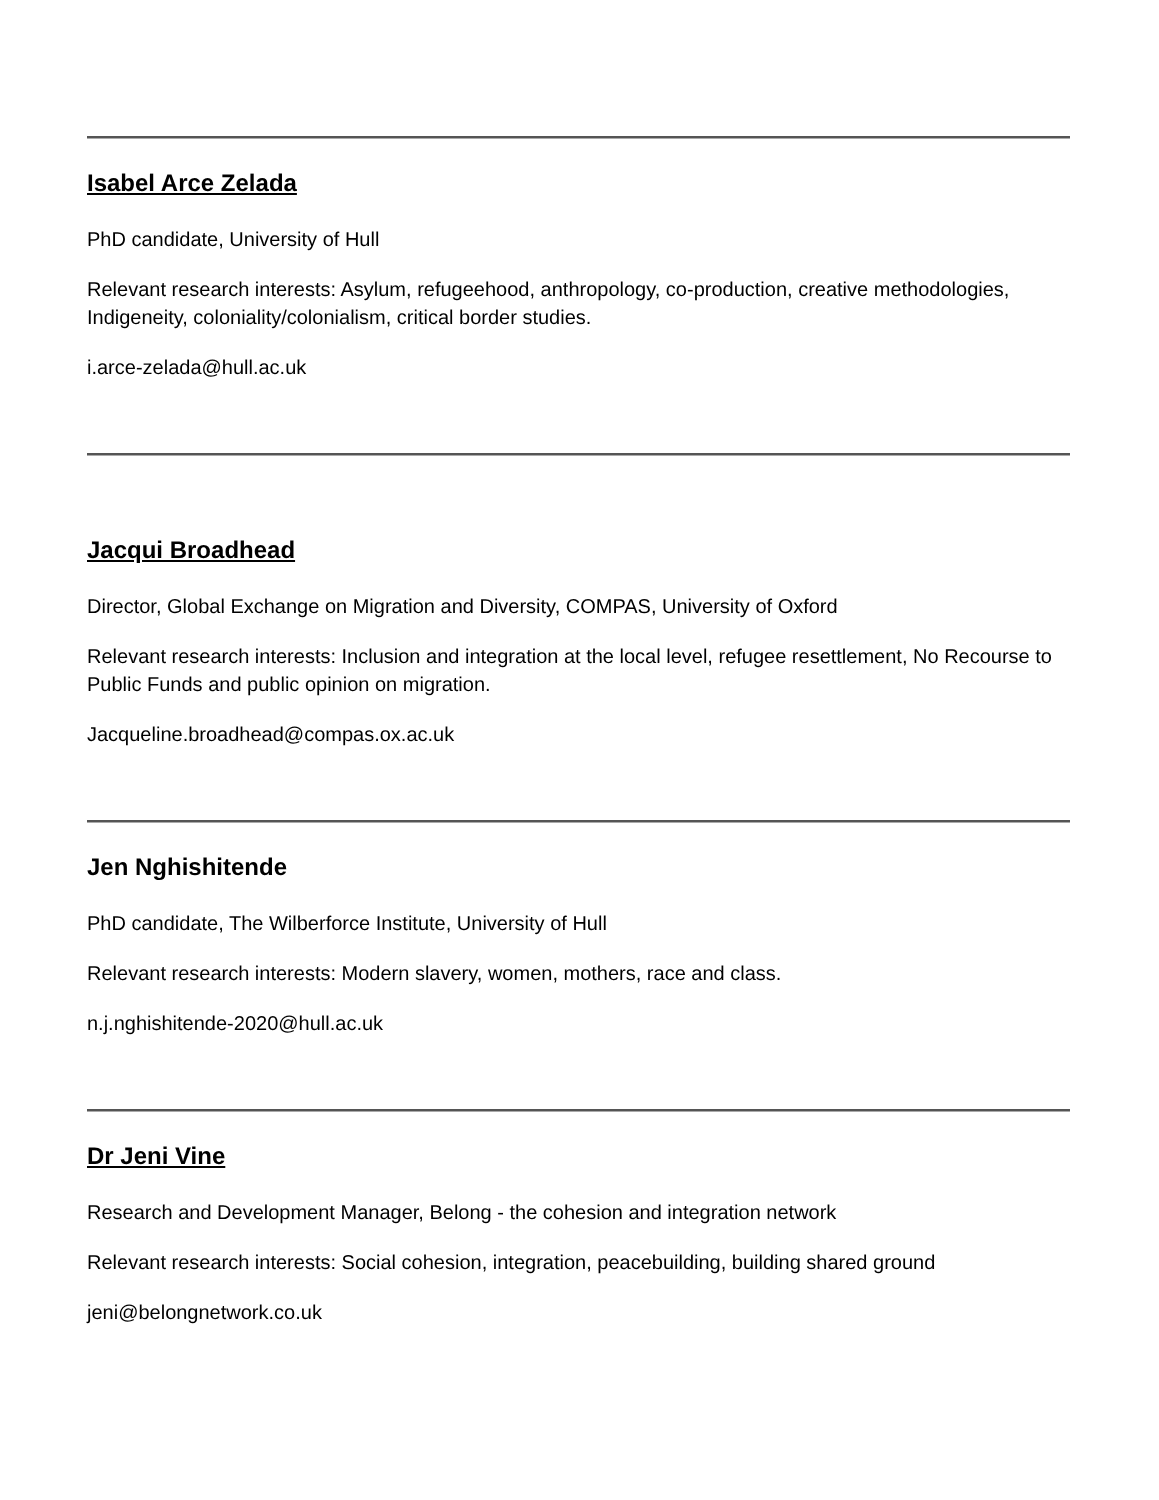Isabel Arce Zelada
PhD candidate, University of Hull
Relevant research interests: Asylum, refugeehood, anthropology, co-production, creative methodologies, Indigeneity, coloniality/colonialism, critical border studies.
i.arce-zelada@hull.ac.uk
Jacqui Broadhead
Director, Global Exchange on Migration and Diversity, COMPAS, University of Oxford
Relevant research interests: Inclusion and integration at the local level, refugee resettlement, No Recourse to Public Funds and public opinion on migration.
Jacqueline.broadhead@compas.ox.ac.uk
Jen Nghishitende
PhD candidate, The Wilberforce Institute, University of Hull
Relevant research interests: Modern slavery, women, mothers, race and class.
n.j.nghishitende-2020@hull.ac.uk
Dr Jeni Vine
Research and Development Manager, Belong - the cohesion and integration network
Relevant research interests: Social cohesion, integration, peacebuilding, building shared ground
jeni@belongnetwork.co.uk